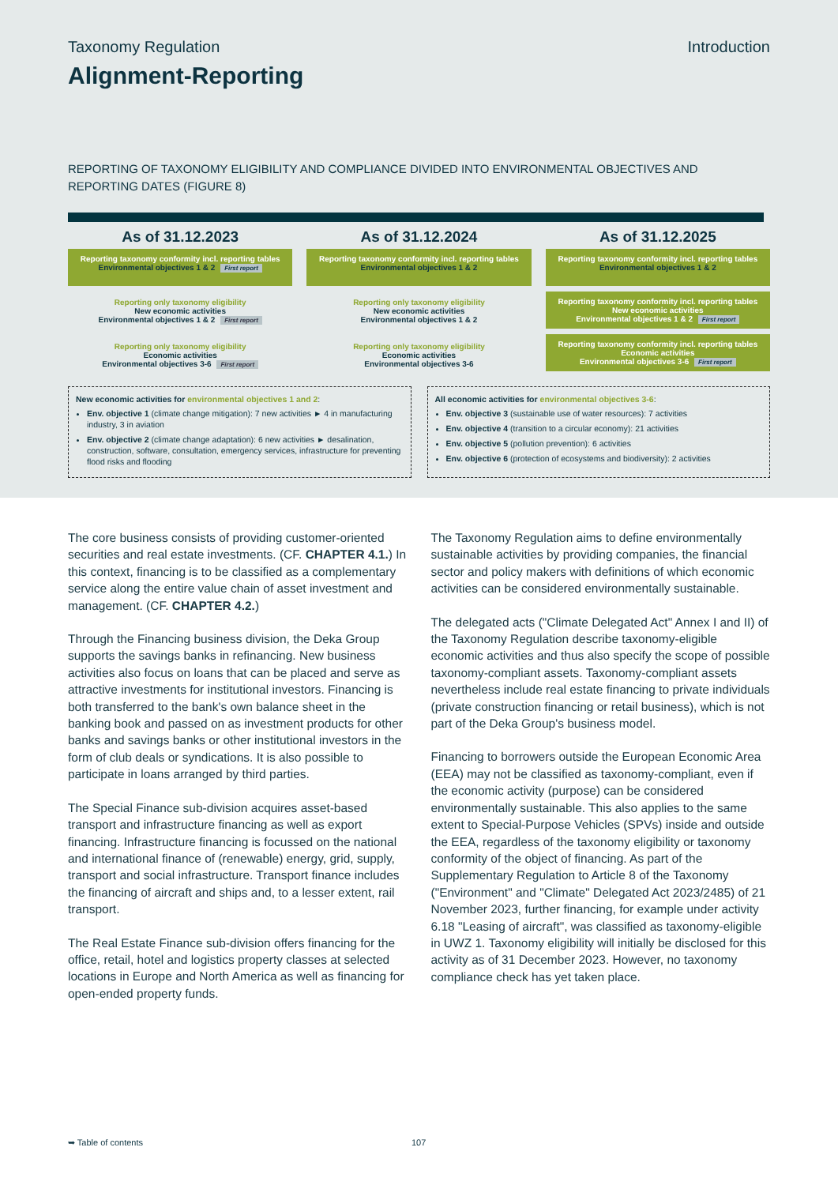Taxonomy Regulation Introduction
Alignment-Reporting
REPORTING OF TAXONOMY ELIGIBILITY AND COMPLIANCE DIVIDED INTO ENVIRONMENTAL OBJECTIVES AND REPORTING DATES (FIGURE 8)
As of 31.12.2023
Reporting taxonomy conformity incl. reporting tables
Environmental objectives 1 & 2 First report
Reporting only taxonomy eligibility
New economic activities
Environmental objectives 1 & 2 First report
Reporting only taxonomy eligibility
Economic activities
Environmental objectives 3-6 First report
As of 31.12.2024
Reporting taxonomy conformity incl. reporting tables
Environmental objectives 1 & 2
Reporting only taxonomy eligibility
New economic activities
Environmental objectives 1 & 2
Reporting only taxonomy eligibility
Economic activities
Environmental objectives 3-6
As of 31.12.2025
Reporting taxonomy conformity incl. reporting tables
Environmental objectives 1 & 2
Reporting taxonomy conformity incl. reporting tables
New economic activities
Environmental objectives 1 & 2 First report
Reporting taxonomy conformity incl. reporting tables
Economic activities
Environmental objectives 3-6 First report
New economic activities for environmental objectives 1 and 2:
Env. objective 1 (climate change mitigation): 7 new activities ► 4 in manufacturing industry, 3 in aviation
Env. objective 2 (climate change adaptation): 6 new activities ► desalination, construction, software, consultation, emergency services, infrastructure for preventing flood risks and flooding
All economic activities for environmental objectives 3-6:
Env. objective 3 (sustainable use of water resources): 7 activities
Env. objective 4 (transition to a circular economy): 21 activities
Env. objective 5 (pollution prevention): 6 activities
Env. objective 6 (protection of ecosystems and biodiversity): 2 activities
The core business consists of providing customer-oriented securities and real estate investments. (CF. CHAPTER 4.1.) In this context, financing is to be classified as a complementary service along the entire value chain of asset investment and management. (CF. CHAPTER 4.2.)
Through the Financing business division, the Deka Group supports the savings banks in refinancing. New business activities also focus on loans that can be placed and serve as attractive investments for institutional investors. Financing is both transferred to the bank's own balance sheet in the banking book and passed on as investment products for other banks and savings banks or other institutional investors in the form of club deals or syndications. It is also possible to participate in loans arranged by third parties.
The Special Finance sub-division acquires asset-based transport and infrastructure financing as well as export financing. Infrastructure financing is focussed on the national and international finance of (renewable) energy, grid, supply, transport and social infrastructure. Transport finance includes the financing of aircraft and ships and, to a lesser extent, rail transport.
The Real Estate Finance sub-division offers financing for the office, retail, hotel and logistics property classes at selected locations in Europe and North America as well as financing for open-ended property funds.
The Taxonomy Regulation aims to define environmentally sustainable activities by providing companies, the financial sector and policy makers with definitions of which economic activities can be considered environmentally sustainable.
The delegated acts ("Climate Delegated Act" Annex I and II) of the Taxonomy Regulation describe taxonomy-eligible economic activities and thus also specify the scope of possible taxonomy-compliant assets. Taxonomy-compliant assets nevertheless include real estate financing to private individuals (private construction financing or retail business), which is not part of the Deka Group's business model.
Financing to borrowers outside the European Economic Area (EEA) may not be classified as taxonomy-compliant, even if the economic activity (purpose) can be considered environmentally sustainable. This also applies to the same extent to Special-Purpose Vehicles (SPVs) inside and outside the EEA, regardless of the taxonomy eligibility or taxonomy conformity of the object of financing. As part of the Supplementary Regulation to Article 8 of the Taxonomy ("Environment" and "Climate" Delegated Act 2023/2485) of 21 November 2023, further financing, for example under activity 6.18 "Leasing of aircraft", was classified as taxonomy-eligible in UWZ 1. Taxonomy eligibility will initially be disclosed for this activity as of 31 December 2023. However, no taxonomy compliance check has yet taken place.
➥ Table of contents 107